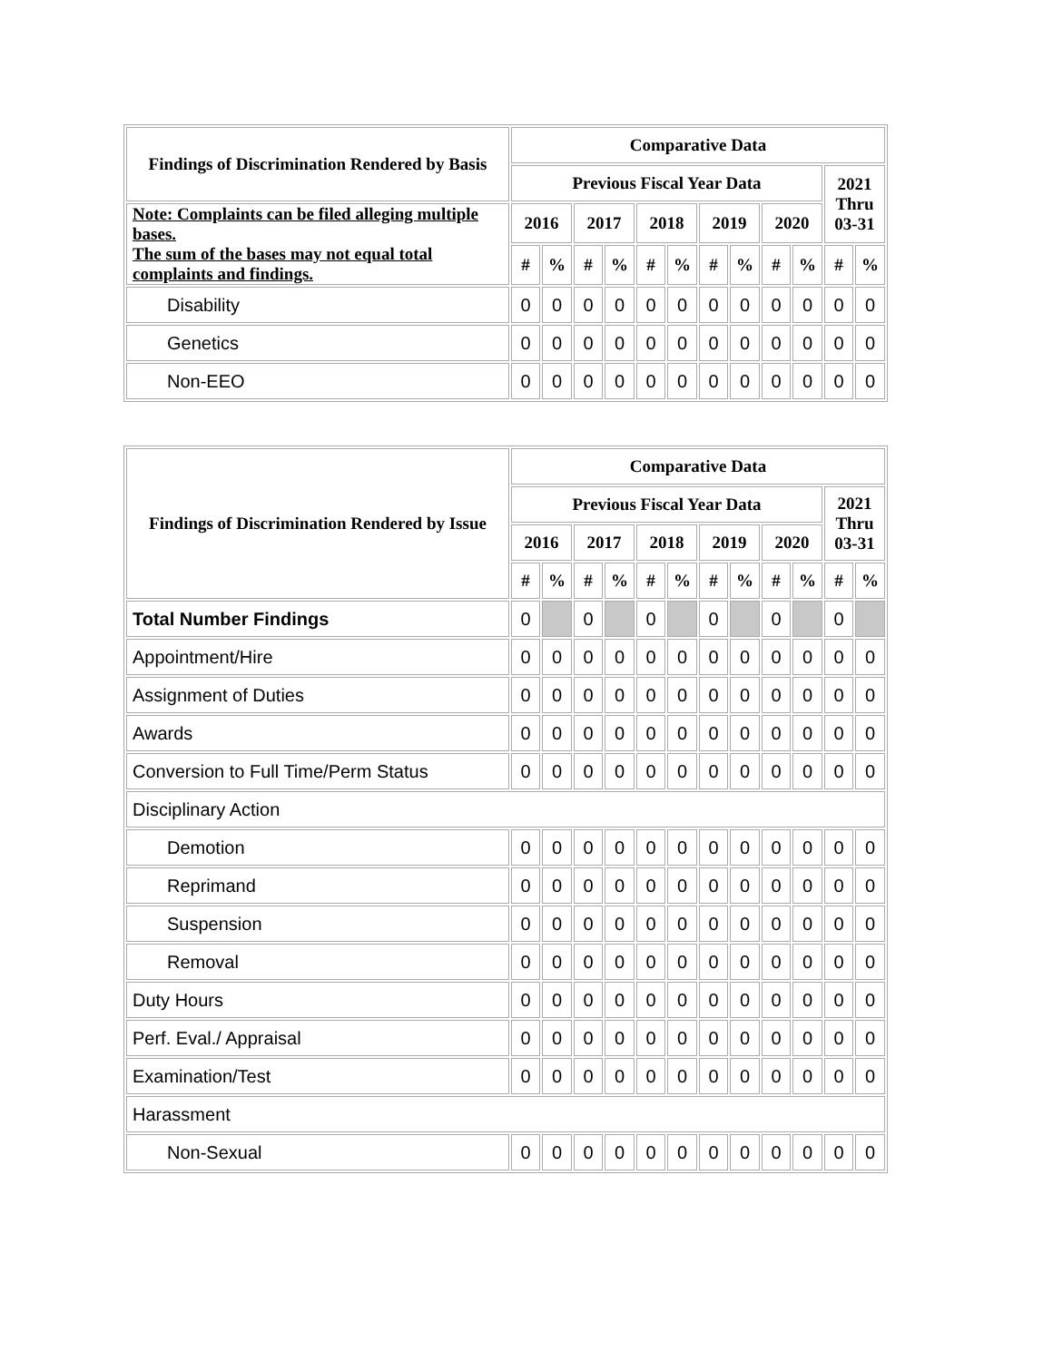| Findings of Discrimination Rendered by Basis | Comparative Data | | | | | | | | | | | |
| --- | --- | --- | --- | --- | --- | --- | --- | --- | --- | --- | --- | --- |
| | Previous Fiscal Year Data | | | | | | | | | | 2021 Thru 03-31 | |
| Note: Complaints can be filed alleging multiple bases. The sum of the bases may not equal total complaints and findings. | 2016 | | 2017 | | 2018 | | 2019 | | 2020 | | | |
| | # | % | # | % | # | % | # | % | # | % | # | % |
| Disability | 0 | 0 | 0 | 0 | 0 | 0 | 0 | 0 | 0 | 0 | 0 | 0 |
| Genetics | 0 | 0 | 0 | 0 | 0 | 0 | 0 | 0 | 0 | 0 | 0 | 0 |
| Non-EEO | 0 | 0 | 0 | 0 | 0 | 0 | 0 | 0 | 0 | 0 | 0 | 0 |
| Findings of Discrimination Rendered by Issue | Comparative Data | | | | | | | | | | | |
| --- | --- | --- | --- | --- | --- | --- | --- | --- | --- | --- | --- | --- |
| | Previous Fiscal Year Data | | | | | | | | | | 2021 Thru 03-31 | |
| | 2016 | | 2017 | | 2018 | | 2019 | | 2020 | | | |
| | # | % | # | % | # | % | # | % | # | % | # | % |
| Total Number Findings | 0 | | 0 | | 0 | | 0 | | 0 | | 0 | |
| Appointment/Hire | 0 | 0 | 0 | 0 | 0 | 0 | 0 | 0 | 0 | 0 | 0 | 0 |
| Assignment of Duties | 0 | 0 | 0 | 0 | 0 | 0 | 0 | 0 | 0 | 0 | 0 | 0 |
| Awards | 0 | 0 | 0 | 0 | 0 | 0 | 0 | 0 | 0 | 0 | 0 | 0 |
| Conversion to Full Time/Perm Status | 0 | 0 | 0 | 0 | 0 | 0 | 0 | 0 | 0 | 0 | 0 | 0 |
| Disciplinary Action | | | | | | | | | | | | |
| Demotion | 0 | 0 | 0 | 0 | 0 | 0 | 0 | 0 | 0 | 0 | 0 | 0 |
| Reprimand | 0 | 0 | 0 | 0 | 0 | 0 | 0 | 0 | 0 | 0 | 0 | 0 |
| Suspension | 0 | 0 | 0 | 0 | 0 | 0 | 0 | 0 | 0 | 0 | 0 | 0 |
| Removal | 0 | 0 | 0 | 0 | 0 | 0 | 0 | 0 | 0 | 0 | 0 | 0 |
| Duty Hours | 0 | 0 | 0 | 0 | 0 | 0 | 0 | 0 | 0 | 0 | 0 | 0 |
| Perf. Eval./ Appraisal | 0 | 0 | 0 | 0 | 0 | 0 | 0 | 0 | 0 | 0 | 0 | 0 |
| Examination/Test | 0 | 0 | 0 | 0 | 0 | 0 | 0 | 0 | 0 | 0 | 0 | 0 |
| Harassment | | | | | | | | | | | | |
| Non-Sexual | 0 | 0 | 0 | 0 | 0 | 0 | 0 | 0 | 0 | 0 | 0 | 0 |